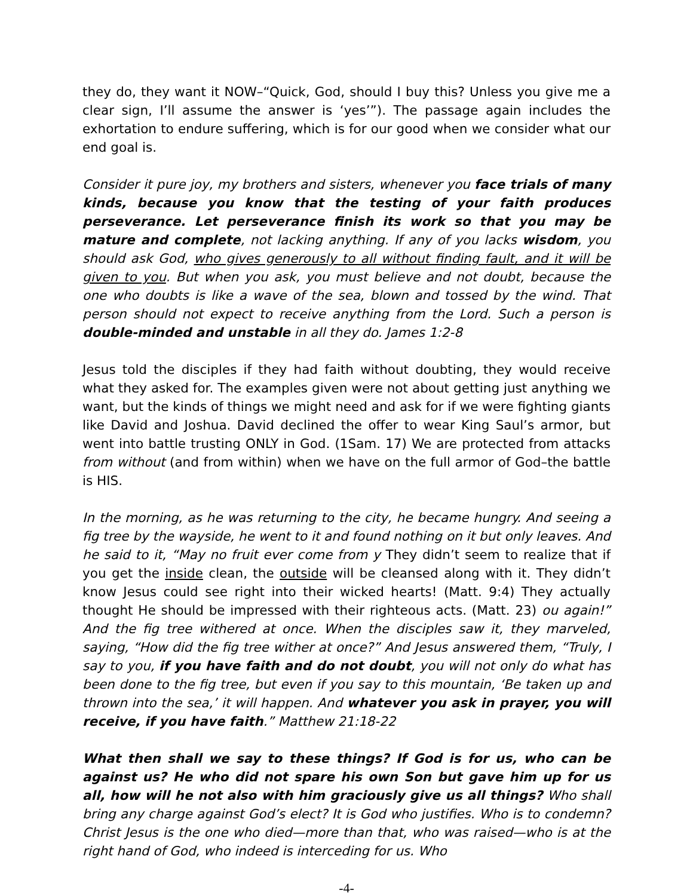they do, they want it NOW–“Quick, God, should I buy this? Unless you give me a clear sign, I’ll assume the answer is ‘yes’”). The passage again includes the exhortation to endure suffering, which is for our good when we consider what our end goal is.
Consider it pure joy, my brothers and sisters, whenever you face trials of many kinds, because you know that the testing of your faith produces perseverance. Let perseverance finish its work so that you may be mature and complete, not lacking anything. If any of you lacks wisdom, you should ask God, who gives generously to all without finding fault, and it will be given to you. But when you ask, you must believe and not doubt, because the one who doubts is like a wave of the sea, blown and tossed by the wind. That person should not expect to receive anything from the Lord. Such a person is double-minded and unstable in all they do. James 1:2-8
Jesus told the disciples if they had faith without doubting, they would receive what they asked for. The examples given were not about getting just anything we want, but the kinds of things we might need and ask for if we were fighting giants like David and Joshua. David declined the offer to wear King Saul’s armor, but went into battle trusting ONLY in God. (1Sam. 17) We are protected from attacks from without (and from within) when we have on the full armor of God–the battle is HIS.
In the morning, as he was returning to the city, he became hungry. And seeing a fig tree by the wayside, he went to it and found nothing on it but only leaves. And he said to it, “May no fruit ever come from y They didn’t seem to realize that if you get the inside clean, the outside will be cleansed along with it. They didn’t know Jesus could see right into their wicked hearts! (Matt. 9:4) They actually thought He should be impressed with their righteous acts. (Matt. 23) ou again!” And the fig tree withered at once. When the disciples saw it, they marveled, saying, “How did the fig tree wither at once?” And Jesus answered them, “Truly, I say to you, if you have faith and do not doubt, you will not only do what has been done to the fig tree, but even if you say to this mountain, ‘Be taken up and thrown into the sea,’ it will happen. And whatever you ask in prayer, you will receive, if you have faith.” Matthew 21:18-22
What then shall we say to these things? If God is for us, who can be against us? He who did not spare his own Son but gave him up for us all, how will he not also with him graciously give us all things? Who shall bring any charge against God’s elect? It is God who justifies. Who is to condemn? Christ Jesus is the one who died—more than that, who was raised—who is at the right hand of God, who indeed is interceding for us. Who
-4-